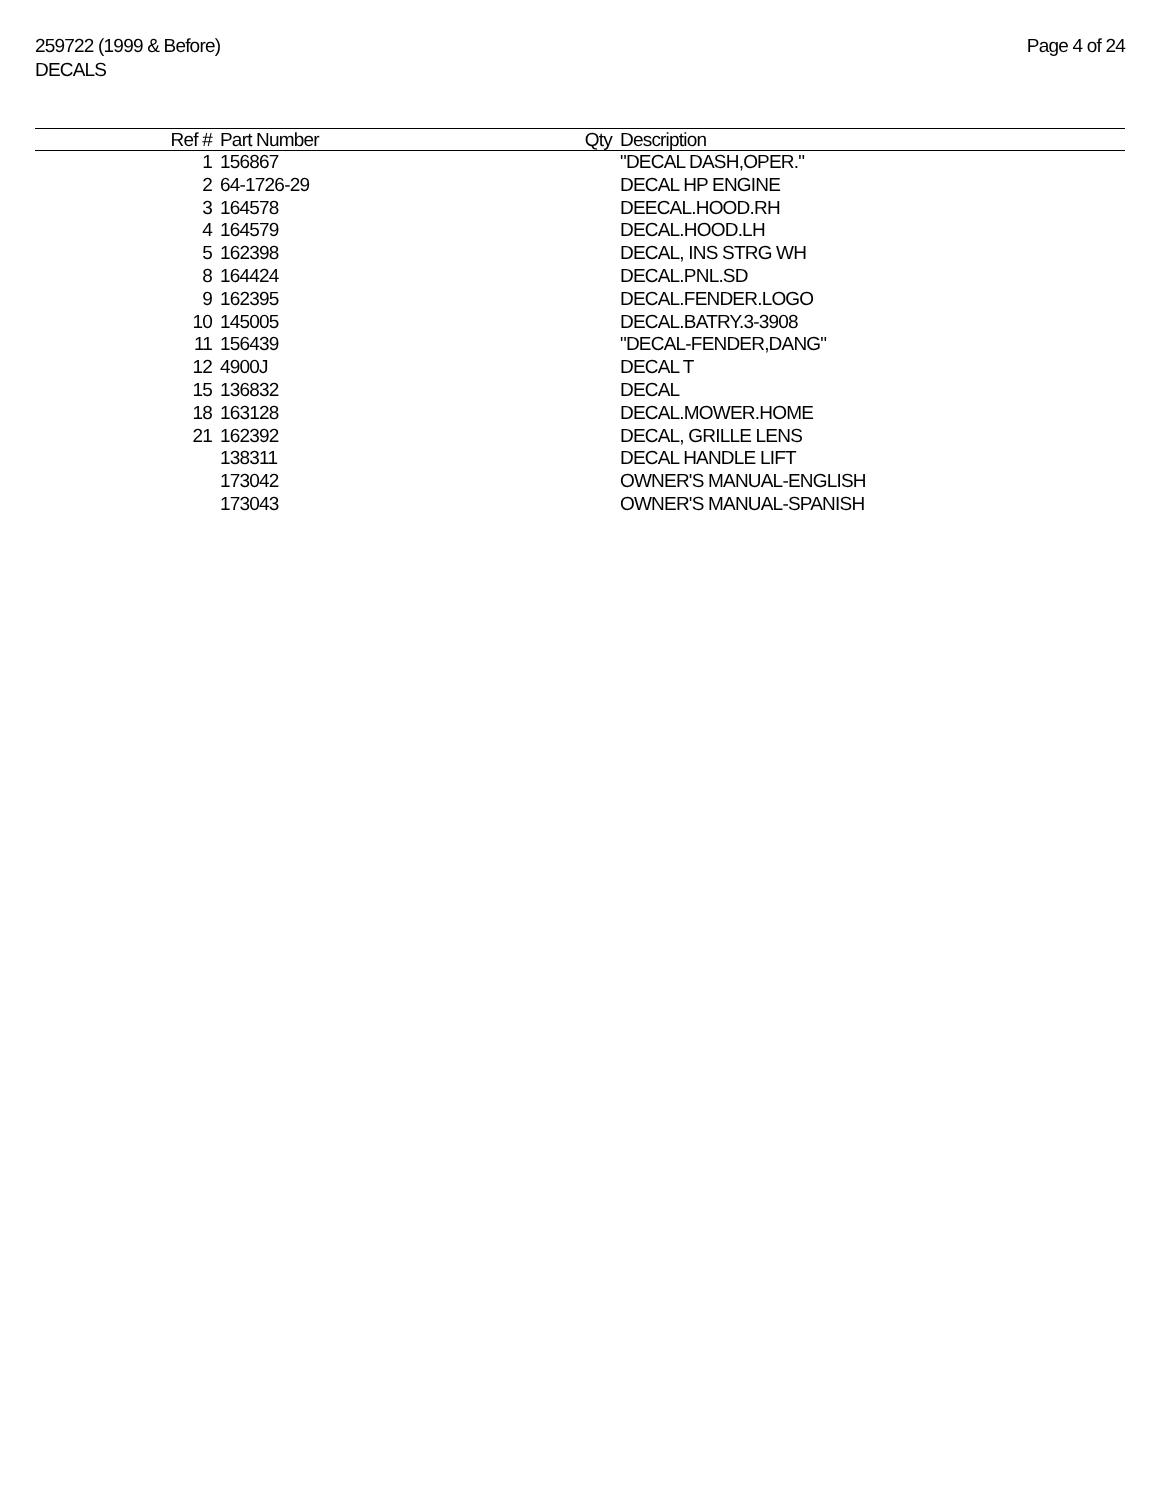259722 (1999 & Before)
DECALS
Page 4 of 24
| Ref # | Part Number | Qty | Description |
| --- | --- | --- | --- |
| 1 | 156867 | | "DECAL DASH,OPER." |
| 2 | 64-1726-29 | | DECAL HP ENGINE |
| 3 | 164578 | | DEECAL.HOOD.RH |
| 4 | 164579 | | DECAL.HOOD.LH |
| 5 | 162398 | | DECAL, INS STRG WH |
| 8 | 164424 | | DECAL.PNL.SD |
| 9 | 162395 | | DECAL.FENDER.LOGO |
| 10 | 145005 | | DECAL.BATRY.3-3908 |
| 11 | 156439 | | "DECAL-FENDER,DANG" |
| 12 | 4900J | | DECAL T |
| 15 | 136832 | | DECAL |
| 18 | 163128 | | DECAL.MOWER.HOME |
| 21 | 162392 | | DECAL, GRILLE LENS |
| | 138311 | | DECAL HANDLE LIFT |
| | 173042 | | OWNER'S MANUAL-ENGLISH |
| | 173043 | | OWNER'S MANUAL-SPANISH |